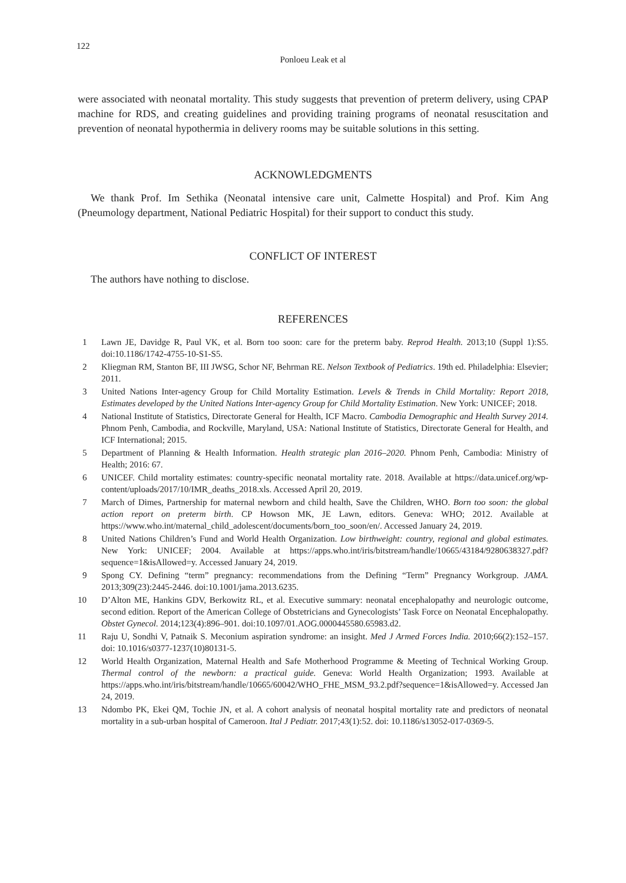122
Ponloeu Leak et al
were associated with neonatal mortality. This study suggests that prevention of preterm delivery, using CPAP machine for RDS, and creating guidelines and providing training programs of neonatal resuscitation and prevention of neonatal hypothermia in delivery rooms may be suitable solutions in this setting.
ACKNOWLEDGMENTS
We thank Prof. Im Sethika (Neonatal intensive care unit, Calmette Hospital) and Prof. Kim Ang (Pneumology department, National Pediatric Hospital) for their support to conduct this study.
CONFLICT OF INTEREST
The authors have nothing to disclose.
REFERENCES
1 Lawn JE, Davidge R, Paul VK, et al. Born too soon: care for the preterm baby. Reprod Health. 2013;10 (Suppl 1):S5. doi:10.1186/1742-4755-10-S1-S5.
2 Kliegman RM, Stanton BF, III JWSG, Schor NF, Behrman RE. Nelson Textbook of Pediatrics. 19th ed. Philadelphia: Elsevier; 2011.
3 United Nations Inter-agency Group for Child Mortality Estimation. Levels & Trends in Child Mortality: Report 2018, Estimates developed by the United Nations Inter-agency Group for Child Mortality Estimation. New York: UNICEF; 2018.
4 National Institute of Statistics, Directorate General for Health, ICF Macro. Cambodia Demographic and Health Survey 2014. Phnom Penh, Cambodia, and Rockville, Maryland, USA: National Institute of Statistics, Directorate General for Health, and ICF International; 2015.
5 Department of Planning & Health Information. Health strategic plan 2016–2020. Phnom Penh, Cambodia: Ministry of Health; 2016: 67.
6 UNICEF. Child mortality estimates: country-specific neonatal mortality rate. 2018. Available at https://data.unicef.org/wp-content/uploads/2017/10/IMR_deaths_2018.xls. Accessed April 20, 2019.
7 March of Dimes, Partnership for maternal newborn and child health, Save the Children, WHO. Born too soon: the global action report on preterm birth. CP Howson MK, JE Lawn, editors. Geneva: WHO; 2012. Available at https://www.who.int/maternal_child_adolescent/documents/born_too_soon/en/. Accessed January 24, 2019.
8 United Nations Children’s Fund and World Health Organization. Low birthweight: country, regional and global estimates. New York: UNICEF; 2004. Available at https://apps.who.int/iris/bitstream/handle/10665/43184/9280638327.pdf?sequence=1&isAllowed=y. Accessed January 24, 2019.
9 Spong CY. Defining “term” pregnancy: recommendations from the Defining “Term” Pregnancy Workgroup. JAMA. 2013;309(23):2445-2446. doi:10.1001/jama.2013.6235.
10 D’Alton ME, Hankins GDV, Berkowitz RL, et al. Executive summary: neonatal encephalopathy and neurologic outcome, second edition. Report of the American College of Obstetricians and Gynecologists’ Task Force on Neonatal Encephalopathy. Obstet Gynecol. 2014;123(4):896–901. doi:10.1097/01.AOG.0000445580.65983.d2.
11 Raju U, Sondhi V, Patnaik S. Meconium aspiration syndrome: an insight. Med J Armed Forces India. 2010;66(2):152–157. doi: 10.1016/s0377-1237(10)80131-5.
12 World Health Organization, Maternal Health and Safe Motherhood Programme & Meeting of Technical Working Group. Thermal control of the newborn: a practical guide. Geneva: World Health Organization; 1993. Available at https://apps.who.int/iris/bitstream/handle/10665/60042/WHO_FHE_MSM_93.2.pdf?sequence=1&isAllowed=y. Accessed Jan 24, 2019.
13 Ndombo PK, Ekei QM, Tochie JN, et al. A cohort analysis of neonatal hospital mortality rate and predictors of neonatal mortality in a sub-urban hospital of Cameroon. Ital J Pediatr. 2017;43(1):52. doi: 10.1186/s13052-017-0369-5.